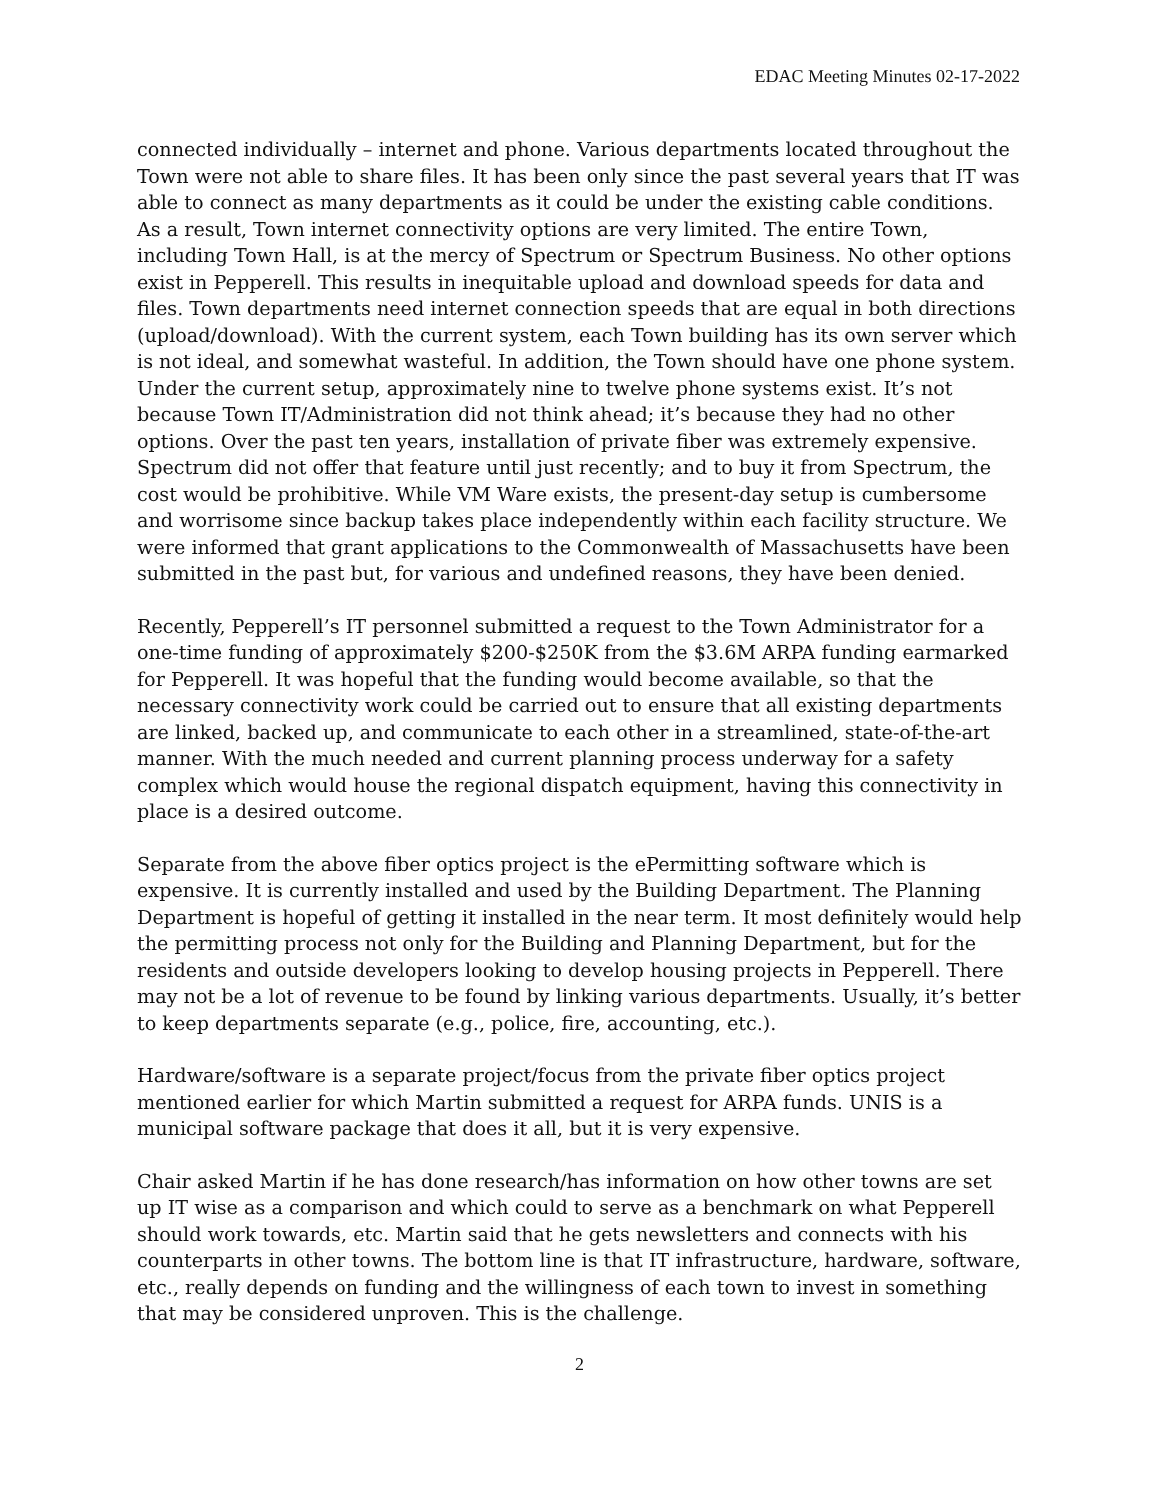EDAC Meeting Minutes 02-17-2022
connected individually – internet and phone. Various departments located throughout the Town were not able to share files. It has been only since the past several years that IT was able to connect as many departments as it could be under the existing cable conditions. As a result, Town internet connectivity options are very limited. The entire Town, including Town Hall, is at the mercy of Spectrum or Spectrum Business. No other options exist in Pepperell. This results in inequitable upload and download speeds for data and files. Town departments need internet connection speeds that are equal in both directions (upload/download). With the current system, each Town building has its own server which is not ideal, and somewhat wasteful. In addition, the Town should have one phone system. Under the current setup, approximately nine to twelve phone systems exist. It’s not because Town IT/Administration did not think ahead; it’s because they had no other options. Over the past ten years, installation of private fiber was extremely expensive. Spectrum did not offer that feature until just recently; and to buy it from Spectrum, the cost would be prohibitive. While VM Ware exists, the present-day setup is cumbersome and worrisome since backup takes place independently within each facility structure. We were informed that grant applications to the Commonwealth of Massachusetts have been submitted in the past but, for various and undefined reasons, they have been denied.
Recently, Pepperell’s IT personnel submitted a request to the Town Administrator for a one-time funding of approximately $200-$250K from the $3.6M ARPA funding earmarked for Pepperell. It was hopeful that the funding would become available, so that the necessary connectivity work could be carried out to ensure that all existing departments are linked, backed up, and communicate to each other in a streamlined, state-of-the-art manner. With the much needed and current planning process underway for a safety complex which would house the regional dispatch equipment, having this connectivity in place is a desired outcome.
Separate from the above fiber optics project is the ePermitting software which is expensive. It is currently installed and used by the Building Department. The Planning Department is hopeful of getting it installed in the near term. It most definitely would help the permitting process not only for the Building and Planning Department, but for the residents and outside developers looking to develop housing projects in Pepperell. There may not be a lot of revenue to be found by linking various departments. Usually, it’s better to keep departments separate (e.g., police, fire, accounting, etc.).
Hardware/software is a separate project/focus from the private fiber optics project mentioned earlier for which Martin submitted a request for ARPA funds. UNIS is a municipal software package that does it all, but it is very expensive.
Chair asked Martin if he has done research/has information on how other towns are set up IT wise as a comparison and which could to serve as a benchmark on what Pepperell should work towards, etc. Martin said that he gets newsletters and connects with his counterparts in other towns. The bottom line is that IT infrastructure, hardware, software, etc., really depends on funding and the willingness of each town to invest in something that may be considered unproven. This is the challenge.
2